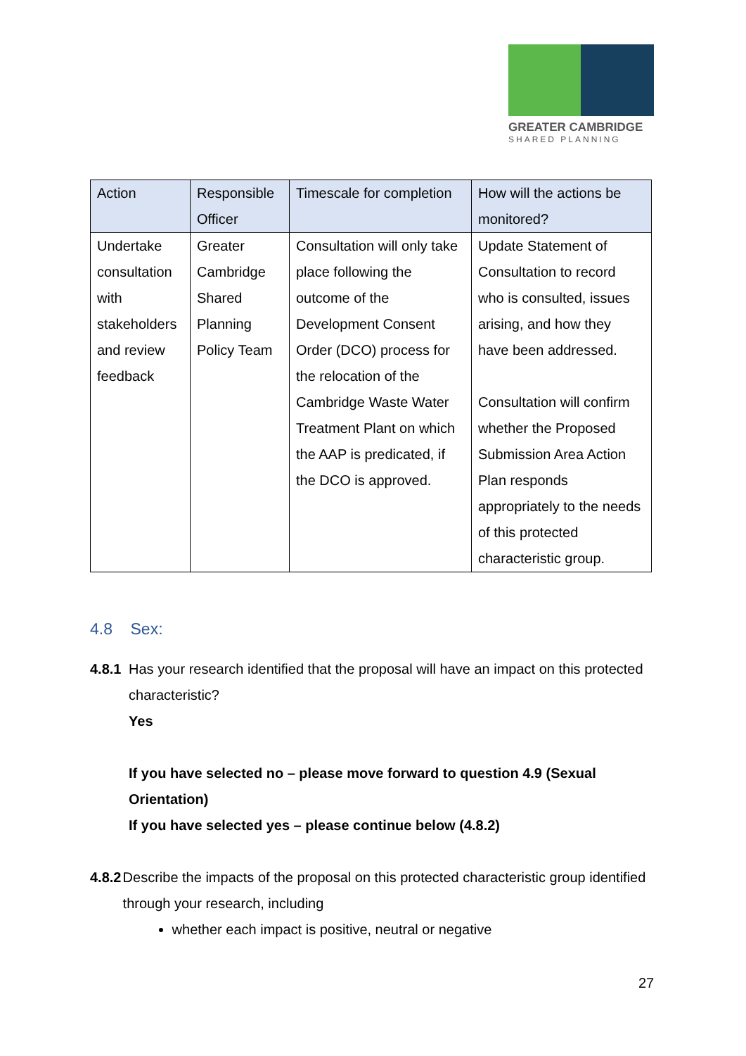GREATER CAMBRIDGE
SHARED PLANNING
| Action | Responsible Officer | Timescale for completion | How will the actions be monitored? |
| --- | --- | --- | --- |
| Undertake consultation with stakeholders and review feedback | Greater Cambridge Shared Planning Policy Team | Consultation will only take place following the outcome of the Development Consent Order (DCO) process for the relocation of the Cambridge Waste Water Treatment Plant on which the AAP is predicated, if the DCO is approved. | Update Statement of Consultation to record who is consulted, issues arising, and how they have been addressed. Consultation will confirm whether the Proposed Submission Area Action Plan responds appropriately to the needs of this protected characteristic group. |
4.8 Sex:
4.8.1 Has your research identified that the proposal will have an impact on this protected characteristic?
Yes
If you have selected no – please move forward to question 4.9 (Sexual Orientation)
If you have selected yes – please continue below (4.8.2)
4.8.2 Describe the impacts of the proposal on this protected characteristic group identified through your research, including
whether each impact is positive, neutral or negative
27